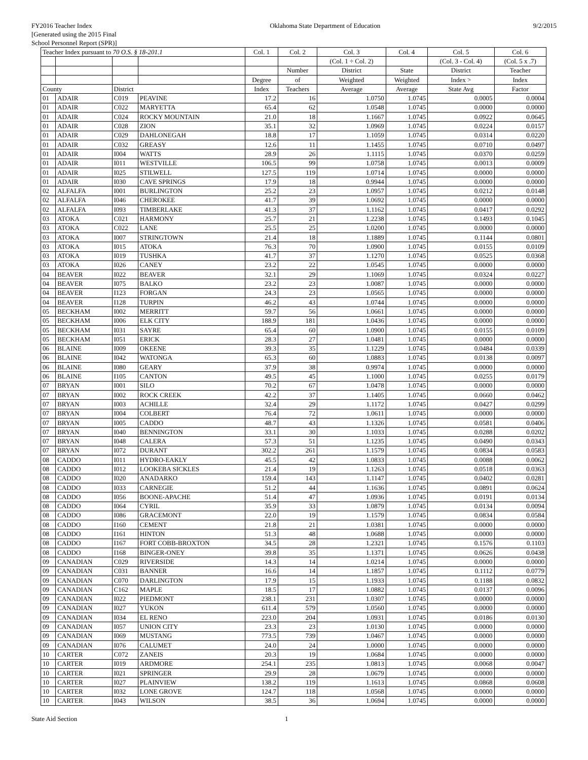FY2016 Teacher Index
[Generated using the 2015 Final
School Personnel Report (SPR)]
Oklahoma State Department of Education
9/2/2015
| Teacher Index pursuant to 70 O.S. § 18-201.1 | | | | Col. 1 | Col. 2 | Col. 3 | Col. 4 | Col. 5 | Col. 6 |
| --- | --- | --- | --- | --- | --- | --- | --- | --- | --- |
| | | | | | | (Col. 1 ÷ Col. 2) | | (Col. 3 - Col. 4) | (Col. 5 x .7) |
| | | | | | Number | District | State | District | Teacher |
| | | | | Degree | of | Weighted | Weighted | Index > | Index |
| County | | District | | Index | Teachers | Average | Average | State Avg | Factor |
| 01 | ADAIR | C019 | PEAVINE | 17.2 | 16 | 1.0750 | 1.0745 | 0.0005 | 0.0004 |
| 01 | ADAIR | C022 | MARYETTA | 65.4 | 62 | 1.0548 | 1.0745 | 0.0000 | 0.0000 |
| 01 | ADAIR | C024 | ROCKY MOUNTAIN | 21.0 | 18 | 1.1667 | 1.0745 | 0.0922 | 0.0645 |
| 01 | ADAIR | C028 | ZION | 35.1 | 32 | 1.0969 | 1.0745 | 0.0224 | 0.0157 |
| 01 | ADAIR | C029 | DAHLONEGAH | 18.8 | 17 | 1.1059 | 1.0745 | 0.0314 | 0.0220 |
| 01 | ADAIR | C032 | GREASY | 12.6 | 11 | 1.1455 | 1.0745 | 0.0710 | 0.0497 |
| 01 | ADAIR | I004 | WATTS | 28.9 | 26 | 1.1115 | 1.0745 | 0.0370 | 0.0259 |
| 01 | ADAIR | I011 | WESTVILLE | 106.5 | 99 | 1.0758 | 1.0745 | 0.0013 | 0.0009 |
| 01 | ADAIR | I025 | STILWELL | 127.5 | 119 | 1.0714 | 1.0745 | 0.0000 | 0.0000 |
| 01 | ADAIR | I030 | CAVE SPRINGS | 17.9 | 18 | 0.9944 | 1.0745 | 0.0000 | 0.0000 |
| 02 | ALFALFA | I001 | BURLINGTON | 25.2 | 23 | 1.0957 | 1.0745 | 0.0212 | 0.0148 |
| 02 | ALFALFA | I046 | CHEROKEE | 41.7 | 39 | 1.0692 | 1.0745 | 0.0000 | 0.0000 |
| 02 | ALFALFA | I093 | TIMBERLAKE | 41.3 | 37 | 1.1162 | 1.0745 | 0.0417 | 0.0292 |
| 03 | ATOKA | C021 | HARMONY | 25.7 | 21 | 1.2238 | 1.0745 | 0.1493 | 0.1045 |
| 03 | ATOKA | C022 | LANE | 25.5 | 25 | 1.0200 | 1.0745 | 0.0000 | 0.0000 |
| 03 | ATOKA | I007 | STRINGTOWN | 21.4 | 18 | 1.1889 | 1.0745 | 0.1144 | 0.0801 |
| 03 | ATOKA | I015 | ATOKA | 76.3 | 70 | 1.0900 | 1.0745 | 0.0155 | 0.0109 |
| 03 | ATOKA | I019 | TUSHKA | 41.7 | 37 | 1.1270 | 1.0745 | 0.0525 | 0.0368 |
| 03 | ATOKA | I026 | CANEY | 23.2 | 22 | 1.0545 | 1.0745 | 0.0000 | 0.0000 |
| 04 | BEAVER | I022 | BEAVER | 32.1 | 29 | 1.1069 | 1.0745 | 0.0324 | 0.0227 |
| 04 | BEAVER | I075 | BALKO | 23.2 | 23 | 1.0087 | 1.0745 | 0.0000 | 0.0000 |
| 04 | BEAVER | I123 | FORGAN | 24.3 | 23 | 1.0565 | 1.0745 | 0.0000 | 0.0000 |
| 04 | BEAVER | I128 | TURPIN | 46.2 | 43 | 1.0744 | 1.0745 | 0.0000 | 0.0000 |
| 05 | BECKHAM | I002 | MERRITT | 59.7 | 56 | 1.0661 | 1.0745 | 0.0000 | 0.0000 |
| 05 | BECKHAM | I006 | ELK CITY | 188.9 | 181 | 1.0436 | 1.0745 | 0.0000 | 0.0000 |
| 05 | BECKHAM | I031 | SAYRE | 65.4 | 60 | 1.0900 | 1.0745 | 0.0155 | 0.0109 |
| 05 | BECKHAM | I051 | ERICK | 28.3 | 27 | 1.0481 | 1.0745 | 0.0000 | 0.0000 |
| 06 | BLAINE | I009 | OKEENE | 39.3 | 35 | 1.1229 | 1.0745 | 0.0484 | 0.0339 |
| 06 | BLAINE | I042 | WATONGA | 65.3 | 60 | 1.0883 | 1.0745 | 0.0138 | 0.0097 |
| 06 | BLAINE | I080 | GEARY | 37.9 | 38 | 0.9974 | 1.0745 | 0.0000 | 0.0000 |
| 06 | BLAINE | I105 | CANTON | 49.5 | 45 | 1.1000 | 1.0745 | 0.0255 | 0.0179 |
| 07 | BRYAN | I001 | SILO | 70.2 | 67 | 1.0478 | 1.0745 | 0.0000 | 0.0000 |
| 07 | BRYAN | I002 | ROCK CREEK | 42.2 | 37 | 1.1405 | 1.0745 | 0.0660 | 0.0462 |
| 07 | BRYAN | I003 | ACHILLE | 32.4 | 29 | 1.1172 | 1.0745 | 0.0427 | 0.0299 |
| 07 | BRYAN | I004 | COLBERT | 76.4 | 72 | 1.0611 | 1.0745 | 0.0000 | 0.0000 |
| 07 | BRYAN | I005 | CADDO | 48.7 | 43 | 1.1326 | 1.0745 | 0.0581 | 0.0406 |
| 07 | BRYAN | I040 | BENNINGTON | 33.1 | 30 | 1.1033 | 1.0745 | 0.0288 | 0.0202 |
| 07 | BRYAN | I048 | CALERA | 57.3 | 51 | 1.1235 | 1.0745 | 0.0490 | 0.0343 |
| 07 | BRYAN | I072 | DURANT | 302.2 | 261 | 1.1579 | 1.0745 | 0.0834 | 0.0583 |
| 08 | CADDO | I011 | HYDRO-EAKLY | 45.5 | 42 | 1.0833 | 1.0745 | 0.0088 | 0.0062 |
| 08 | CADDO | I012 | LOOKEBA SICKLES | 21.4 | 19 | 1.1263 | 1.0745 | 0.0518 | 0.0363 |
| 08 | CADDO | I020 | ANADARKO | 159.4 | 143 | 1.1147 | 1.0745 | 0.0402 | 0.0281 |
| 08 | CADDO | I033 | CARNEGIE | 51.2 | 44 | 1.1636 | 1.0745 | 0.0891 | 0.0624 |
| 08 | CADDO | I056 | BOONE-APACHE | 51.4 | 47 | 1.0936 | 1.0745 | 0.0191 | 0.0134 |
| 08 | CADDO | I064 | CYRIL | 35.9 | 33 | 1.0879 | 1.0745 | 0.0134 | 0.0094 |
| 08 | CADDO | I086 | GRACEMONT | 22.0 | 19 | 1.1579 | 1.0745 | 0.0834 | 0.0584 |
| 08 | CADDO | I160 | CEMENT | 21.8 | 21 | 1.0381 | 1.0745 | 0.0000 | 0.0000 |
| 08 | CADDO | I161 | HINTON | 51.3 | 48 | 1.0688 | 1.0745 | 0.0000 | 0.0000 |
| 08 | CADDO | I167 | FORT COBB-BROXTON | 34.5 | 28 | 1.2321 | 1.0745 | 0.1576 | 0.1103 |
| 08 | CADDO | I168 | BINGER-ONEY | 39.8 | 35 | 1.1371 | 1.0745 | 0.0626 | 0.0438 |
| 09 | CANADIAN | C029 | RIVERSIDE | 14.3 | 14 | 1.0214 | 1.0745 | 0.0000 | 0.0000 |
| 09 | CANADIAN | C031 | BANNER | 16.6 | 14 | 1.1857 | 1.0745 | 0.1112 | 0.0779 |
| 09 | CANADIAN | C070 | DARLINGTON | 17.9 | 15 | 1.1933 | 1.0745 | 0.1188 | 0.0832 |
| 09 | CANADIAN | C162 | MAPLE | 18.5 | 17 | 1.0882 | 1.0745 | 0.0137 | 0.0096 |
| 09 | CANADIAN | I022 | PIEDMONT | 238.1 | 231 | 1.0307 | 1.0745 | 0.0000 | 0.0000 |
| 09 | CANADIAN | I027 | YUKON | 611.4 | 579 | 1.0560 | 1.0745 | 0.0000 | 0.0000 |
| 09 | CANADIAN | I034 | EL RENO | 223.0 | 204 | 1.0931 | 1.0745 | 0.0186 | 0.0130 |
| 09 | CANADIAN | I057 | UNION CITY | 23.3 | 23 | 1.0130 | 1.0745 | 0.0000 | 0.0000 |
| 09 | CANADIAN | I069 | MUSTANG | 773.5 | 739 | 1.0467 | 1.0745 | 0.0000 | 0.0000 |
| 09 | CANADIAN | I076 | CALUMET | 24.0 | 24 | 1.0000 | 1.0745 | 0.0000 | 0.0000 |
| 10 | CARTER | C072 | ZANEIS | 20.3 | 19 | 1.0684 | 1.0745 | 0.0000 | 0.0000 |
| 10 | CARTER | I019 | ARDMORE | 254.1 | 235 | 1.0813 | 1.0745 | 0.0068 | 0.0047 |
| 10 | CARTER | I021 | SPRINGER | 29.9 | 28 | 1.0679 | 1.0745 | 0.0000 | 0.0000 |
| 10 | CARTER | I027 | PLAINVIEW | 138.2 | 119 | 1.1613 | 1.0745 | 0.0868 | 0.0608 |
| 10 | CARTER | I032 | LONE GROVE | 124.7 | 118 | 1.0568 | 1.0745 | 0.0000 | 0.0000 |
| 10 | CARTER | I043 | WILSON | 38.5 | 36 | 1.0694 | 1.0745 | 0.0000 | 0.0000 |
State Aid Section 1